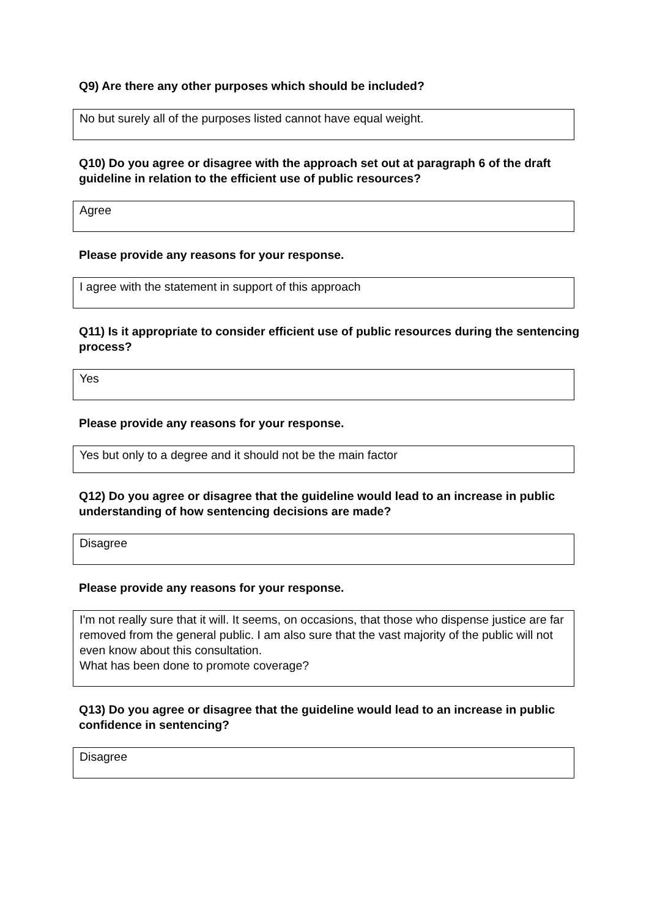Q9) Are there any other purposes which should be included?
No but surely all of the purposes listed cannot have equal weight.
Q10) Do you agree or disagree with the approach set out at paragraph 6 of the draft guideline in relation to the efficient use of public resources?
Agree
Please provide any reasons for your response.
I agree with the statement in support of this approach
Q11) Is it appropriate to consider efficient use of public resources during the sentencing process?
Yes
Please provide any reasons for your response.
Yes but only to a degree and it should not be the main factor
Q12) Do you agree or disagree that the guideline would lead to an increase in public understanding of how sentencing decisions are made?
Disagree
Please provide any reasons for your response.
I'm not really sure that it will. It seems, on occasions, that those who dispense justice are far removed from the general public. I am also sure that the vast majority of the public will not even know about this consultation.
What has been done to promote coverage?
Q13) Do you agree or disagree that the guideline would lead to an increase in public confidence in sentencing?
Disagree